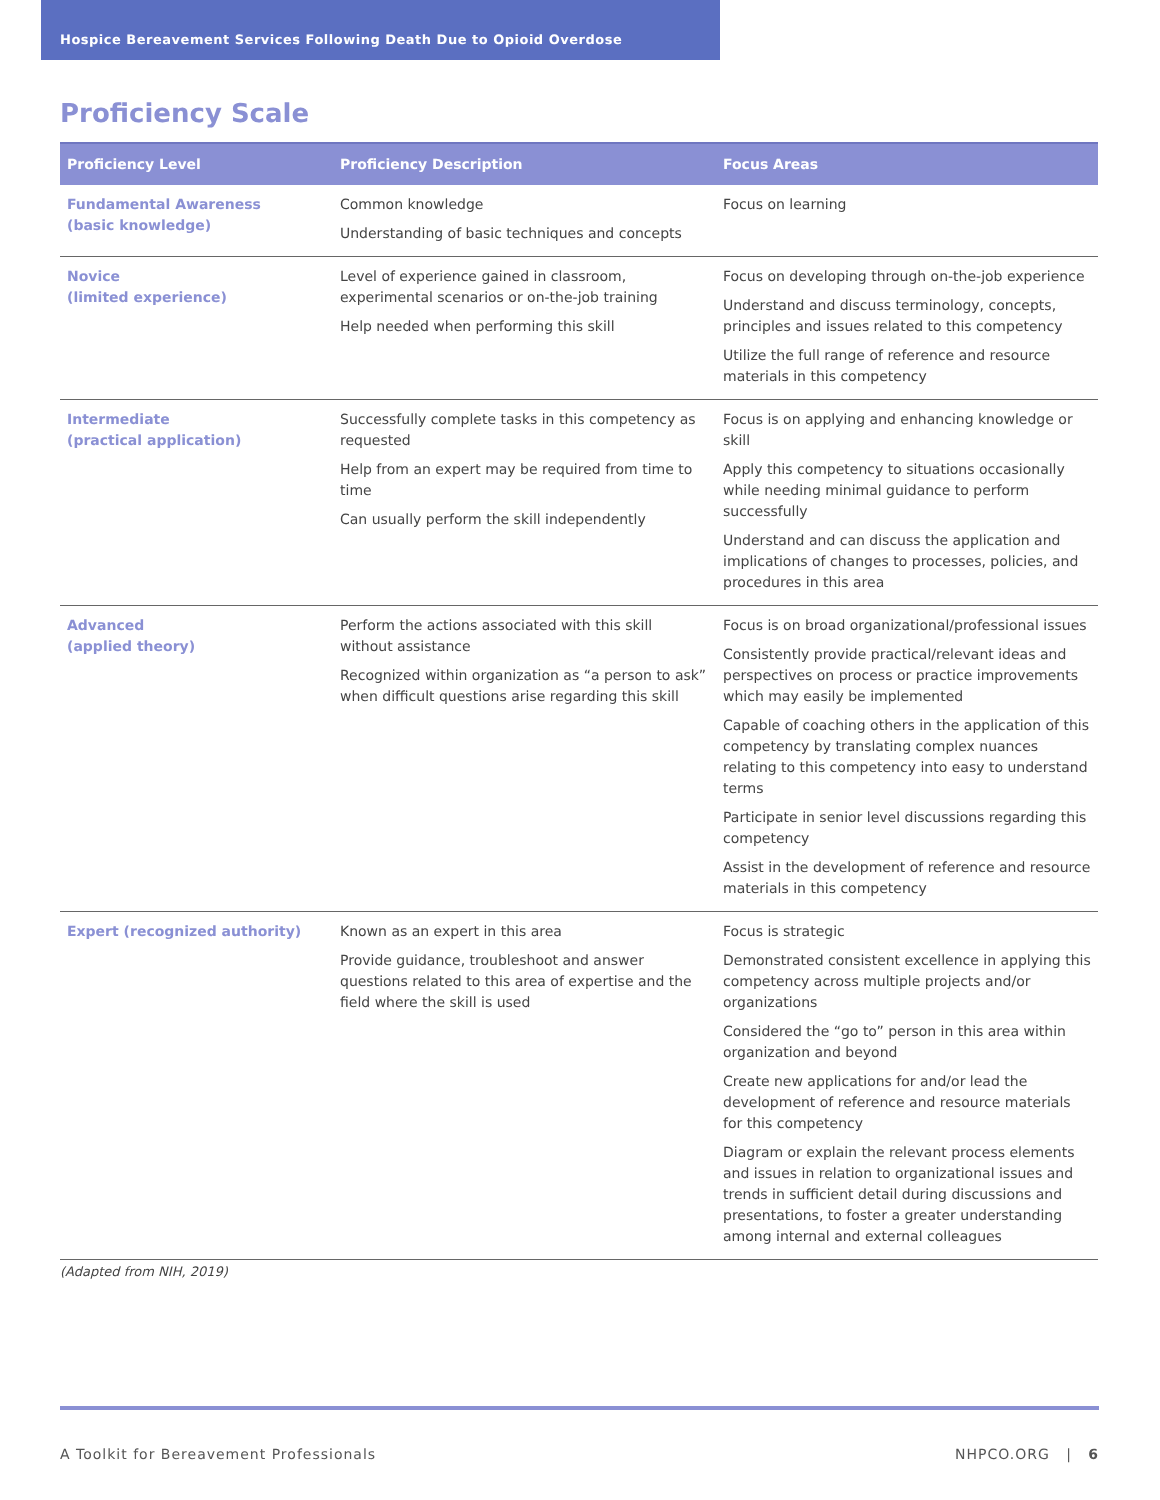Hospice Bereavement Services Following Death Due to Opioid Overdose
Proficiency Scale
| Proficiency Level | Proficiency Description | Focus Areas |
| --- | --- | --- |
| Fundamental Awareness (basic knowledge) | Common knowledge Understanding of basic techniques and concepts | Focus on learning |
| Novice (limited experience) | Level of experience gained in classroom, experimental scenarios or on-the-job training Help needed when performing this skill | Focus on developing through on-the-job experience Understand and discuss terminology, concepts, principles and issues related to this competency Utilize the full range of reference and resource materials in this competency |
| Intermediate (practical application) | Successfully complete tasks in this competency as requested Help from an expert may be required from time to time Can usually perform the skill independently | Focus is on applying and enhancing knowledge or skill Apply this competency to situations occasionally while needing minimal guidance to perform successfully Understand and can discuss the application and implications of changes to processes, policies, and procedures in this area |
| Advanced (applied theory) | Perform the actions associated with this skill without assistance Recognized within organization as “a person to ask” when difficult questions arise regarding this skill | Focus is on broad organizational/professional issues Consistently provide practical/relevant ideas and perspectives on process or practice improvements which may easily be implemented Capable of coaching others in the application of this competency by translating complex nuances relating to this competency into easy to understand terms Participate in senior level discussions regarding this competency Assist in the development of reference and resource materials in this competency |
| Expert (recognized authority) | Known as an expert in this area Provide guidance, troubleshoot and answer questions related to this area of expertise and the field where the skill is used | Focus is strategic Demonstrated consistent excellence in applying this competency across multiple projects and/or organizations Considered the “go to” person in this area within organization and beyond Create new applications for and/or lead the development of reference and resource materials for this competency Diagram or explain the relevant process elements and issues in relation to organizational issues and trends in sufficient detail during discussions and presentations, to foster a greater understanding among internal and external colleagues |
(Adapted from NIH, 2019)
A Toolkit for Bereavement Professionals NHPCO.ORG | 6